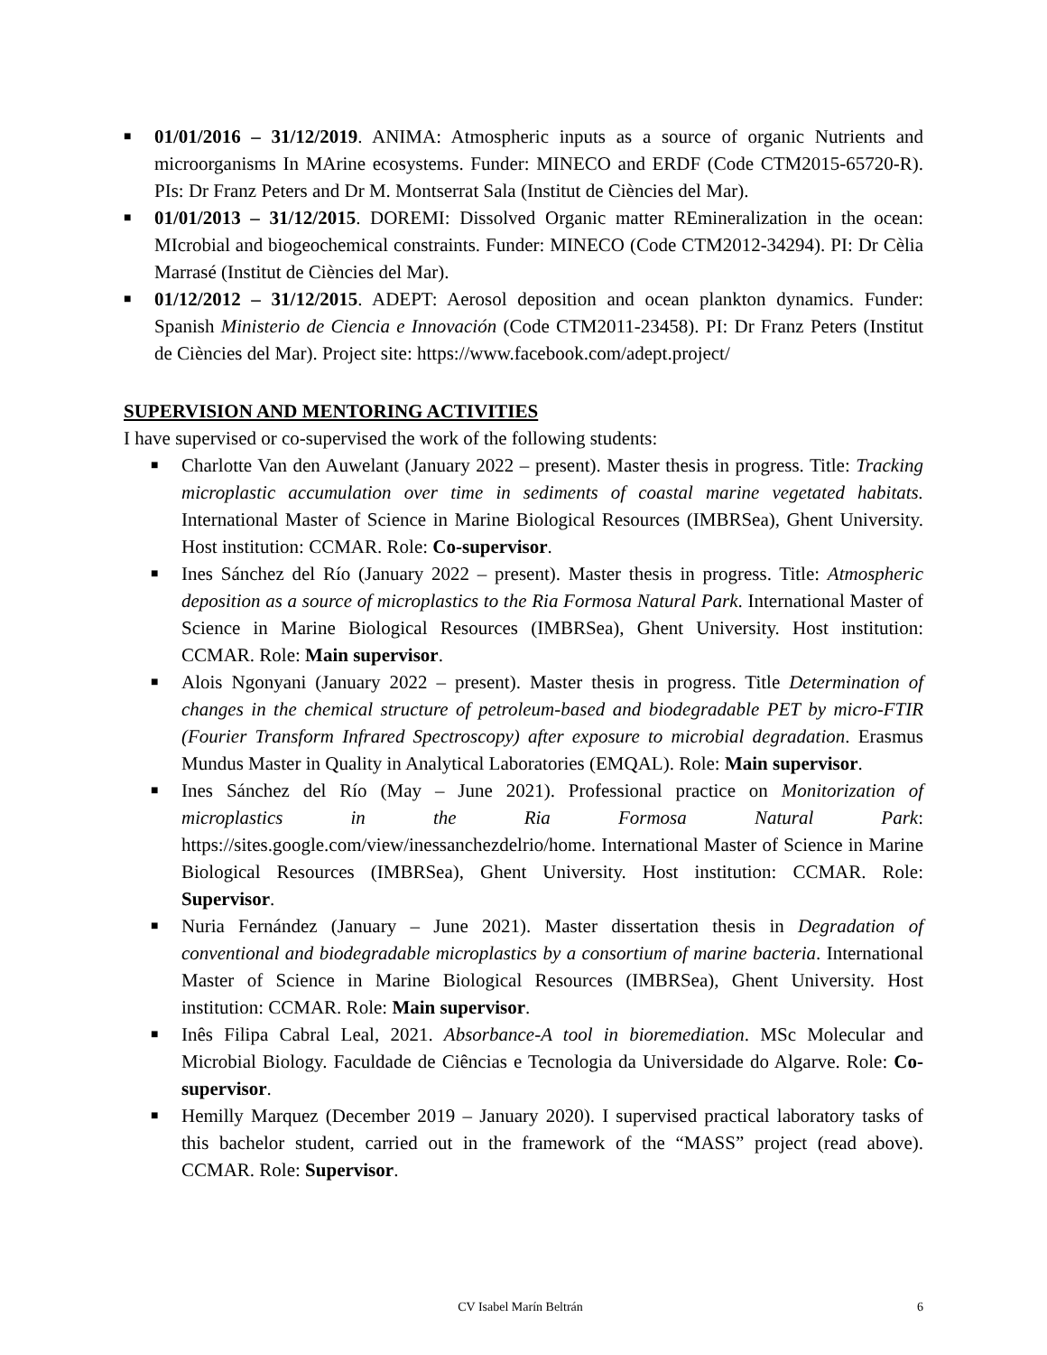■ 01/01/2016 – 31/12/2019. ANIMA: Atmospheric inputs as a source of organic Nutrients and microorganisms In MArine ecosystems. Funder: MINECO and ERDF (Code CTM2015-65720-R). PIs: Dr Franz Peters and Dr M. Montserrat Sala (Institut de Ciències del Mar).
■ 01/01/2013 – 31/12/2015. DOREMI: Dissolved Organic matter REmineralization in the ocean: MIcrobial and biogeochemical constraints. Funder: MINECO (Code CTM2012-34294). PI: Dr Cèlia Marrasé (Institut de Ciències del Mar).
■ 01/12/2012 – 31/12/2015. ADEPT: Aerosol deposition and ocean plankton dynamics. Funder: Spanish Ministerio de Ciencia e Innovación (Code CTM2011-23458). PI: Dr Franz Peters (Institut de Ciències del Mar). Project site: https://www.facebook.com/adept.project/
SUPERVISION AND MENTORING ACTIVITIES
I have supervised or co-supervised the work of the following students:
■ Charlotte Van den Auwelant (January 2022 – present). Master thesis in progress. Title: Tracking microplastic accumulation over time in sediments of coastal marine vegetated habitats. International Master of Science in Marine Biological Resources (IMBRSea), Ghent University. Host institution: CCMAR. Role: Co-supervisor.
■ Ines Sánchez del Río (January 2022 – present). Master thesis in progress. Title: Atmospheric deposition as a source of microplastics to the Ria Formosa Natural Park. International Master of Science in Marine Biological Resources (IMBRSea), Ghent University. Host institution: CCMAR. Role: Main supervisor.
■ Alois Ngonyani (January 2022 – present). Master thesis in progress. Title Determination of changes in the chemical structure of petroleum-based and biodegradable PET by micro-FTIR (Fourier Transform Infrared Spectroscopy) after exposure to microbial degradation. Erasmus Mundus Master in Quality in Analytical Laboratories (EMQAL). Role: Main supervisor.
■ Ines Sánchez del Río (May – June 2021). Professional practice on Monitorization of microplastics in the Ria Formosa Natural Park: https://sites.google.com/view/inessanchezdelrio/home. International Master of Science in Marine Biological Resources (IMBRSea), Ghent University. Host institution: CCMAR. Role: Supervisor.
■ Nuria Fernández (January – June 2021). Master dissertation thesis in Degradation of conventional and biodegradable microplastics by a consortium of marine bacteria. International Master of Science in Marine Biological Resources (IMBRSea), Ghent University. Host institution: CCMAR. Role: Main supervisor.
■ Inês Filipa Cabral Leal, 2021. Absorbance-A tool in bioremediation. MSc Molecular and Microbial Biology. Faculdade de Ciências e Tecnologia da Universidade do Algarve. Role: Co-supervisor.
■ Hemilly Marquez (December 2019 – January 2020). I supervised practical laboratory tasks of this bachelor student, carried out in the framework of the “MASS” project (read above). CCMAR. Role: Supervisor.
CV Isabel Marín Beltrán 6